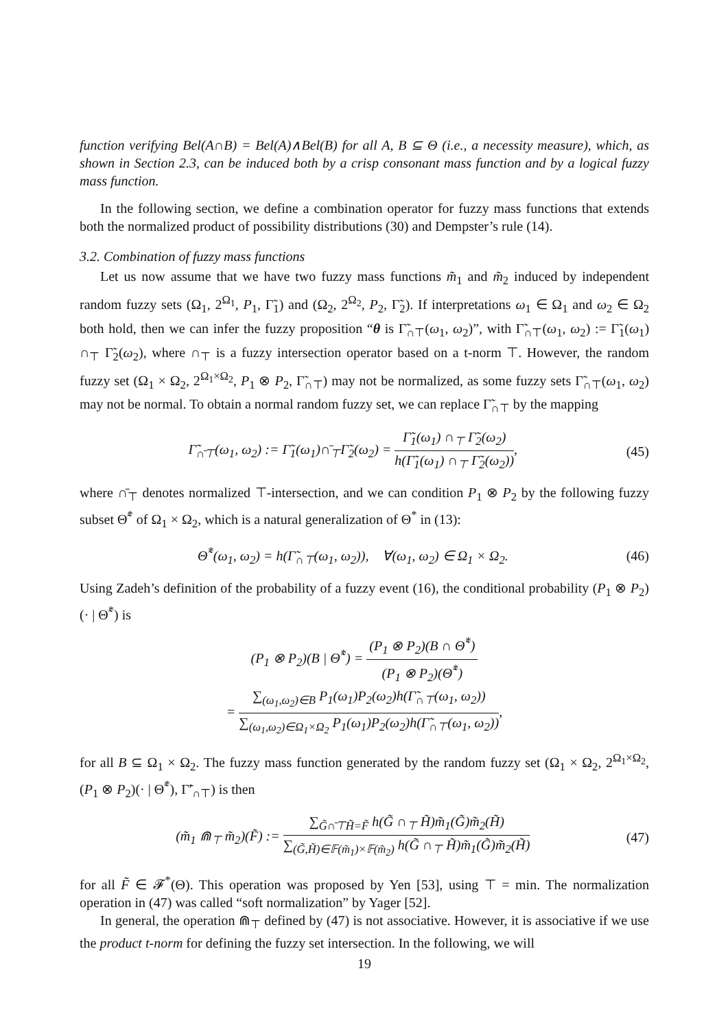function verifying Bel(A∩B) = Bel(A)∧Bel(B) for all A, B ⊆ Θ (i.e., a necessity measure), which, as shown in Section 2.3, can be induced both by a crisp consonant mass function and by a logical fuzzy mass function.
In the following section, we define a combination operator for fuzzy mass functions that extends both the normalized product of possibility distributions (30) and Dempster’s rule (14).
3.2. Combination of fuzzy mass functions
Let us now assume that we have two fuzzy mass functions m̃<sub>1</sub> and m̃<sub>2</sub> induced by independent random fuzzy sets (Ω<sub>1</sub>, 2<sup>Ω<sub>1</sub></sup>, P<sub>1</sub>, Γ̃<sub>1</sub>) and (Ω<sub>2</sub>, 2<sup>Ω<sub>2</sub></sup>, P<sub>2</sub>, Γ̃<sub>2</sub>). If interpretations ω<sub>1</sub> ∈ Ω<sub>1</sub> and ω<sub>2</sub> ∈ Ω<sub>2</sub> both hold, then we can infer the fuzzy proposition “θ is Γ̃<sub>∩⊤</sub>(ω<sub>1</sub>, ω<sub>2</sub>)”, with Γ̃<sub>∩⊤</sub>(ω<sub>1</sub>, ω<sub>2</sub>) := Γ̃<sub>1</sub>(ω<sub>1</sub>) ∩<sub>⊤</sub> Γ̃<sub>2</sub>(ω<sub>2</sub>), where ∩<sub>⊤</sub> is a fuzzy intersection operator based on a t-norm ⊤. However, the random fuzzy set (Ω<sub>1</sub> × Ω<sub>2</sub>, 2<sup>Ω<sub>1</sub>×Ω<sub>2</sub></sup>, P<sub>1</sub> ⊗ P<sub>2</sub>, Γ̃<sub>∩⊤</sub>) may not be normalized, as some fuzzy sets Γ̃<sub>∩⊤</sub>(ω<sub>1</sub>, ω<sub>2</sub>) may not be normal. To obtain a normal random fuzzy set, we can replace Γ̃<sub>∩⊤</sub> by the mapping
Γ̃<sub>∩̄⊤</sub>(ω<sub>1</sub>, ω<sub>2</sub>) := Γ̃<sub>1</sub>(ω<sub>1</sub>)∩̄<sub>⊤</sub>Γ̃<sub>2</sub>(ω<sub>2</sub>) = Γ̃<sub>1</sub>(ω<sub>1</sub>) ∩<sub>⊤</sub> Γ̃<sub>2</sub>(ω<sub>2</sub>) h(Γ̃<sub>1</sub>(ω<sub>1</sub>) ∩<sub>⊤</sub> Γ̃<sub>2</sub>(ω<sub>2</sub>)),
(45)
where ∩̄<sub>⊤</sub> denotes normalized ⊤-intersection, and we can condition P<sub>1</sub> ⊗ P<sub>2</sub> by the following fuzzy subset Θ̃<sup>*</sup> of Ω<sub>1</sub> × Ω<sub>2</sub>, which is a natural generalization of Θ<sup>*</sup> in (13):
Θ̃<sup>*</sup>(ω<sub>1</sub>, ω<sub>2</sub>) = h(Γ̃<sub>∩⊤</sub>(ω<sub>1</sub>, ω<sub>2</sub>)), ∀(ω<sub>1</sub>, ω<sub>2</sub>) ∈ Ω<sub>1</sub> × Ω<sub>2</sub>.
(46)
Using Zadeh’s definition of the probability of a fuzzy event (16), the conditional probability (P<sub>1</sub> ⊗ P<sub>2</sub>)(· | Θ̃<sup>*</sup>) is
(P<sub>1</sub> ⊗ P<sub>2</sub>)(B | Θ̃<sup>*</sup>) = (P<sub>1</sub> ⊗ P<sub>2</sub>)(B ∩ Θ̃<sup>*</sup>) (P<sub>1</sub> ⊗ P<sub>2</sub>)(Θ̃<sup>*</sup>)
= ∑<sub>(ω<sub>1</sub>,ω<sub>2</sub>)∈B</sub> P<sub>1</sub>(ω<sub>1</sub>)P<sub>2</sub>(ω<sub>2</sub>)h(Γ̃<sub>∩⊤</sub>(ω<sub>1</sub>, ω<sub>2</sub>)) ∑<sub>(ω<sub>1</sub>,ω<sub>2</sub>)∈Ω<sub>1</sub>×Ω<sub>2</sub></sub> P<sub>1</sub>(ω<sub>1</sub>)P<sub>2</sub>(ω<sub>2</sub>)h(Γ̃<sub>∩⊤</sub>(ω<sub>1</sub>, ω<sub>2</sub>)),
for all B ⊆ Ω<sub>1</sub> × Ω<sub>2</sub>. The fuzzy mass function generated by the random fuzzy set (Ω<sub>1</sub> × Ω<sub>2</sub>, 2<sup>Ω<sub>1</sub>×Ω<sub>2</sub></sup>, (P<sub>1</sub> ⊗ P<sub>2</sub>)(· | Θ̃<sup>*</sup>), Γ̃′<sub>∩⊤</sub>) is then
(m̃<sub>1</sub> ⋒<sub>⊤</sub> m̃<sub>2</sub>)(F̃) := ∑<sub>G̃∩̄⊤H̃=F̃</sub> h(G̃ ∩<sub>⊤</sub> H̃)m̃<sub>1</sub>(G̃)m̃<sub>2</sub>(H̃) ∑<sub>(G̃,H̃)∈𝔽(m̃<sub>1</sub>)×𝔽(m̃<sub>2</sub>)</sub> h(G̃ ∩<sub>⊤</sub> H̃)m̃<sub>1</sub>(G̃)m̃<sub>2</sub>(H̃)
(47)
for all F̃ ∈ 𝓕<sup>*</sup>(Θ). This operation was proposed by Yen [53], using ⊤ = min. The normalization operation in (47) was called “soft normalization” by Yager [52].
In general, the operation ⋒<sub>⊤</sub> defined by (47) is not associative. However, it is associative if we use the product t-norm for defining the fuzzy set intersection. In the following, we will
19